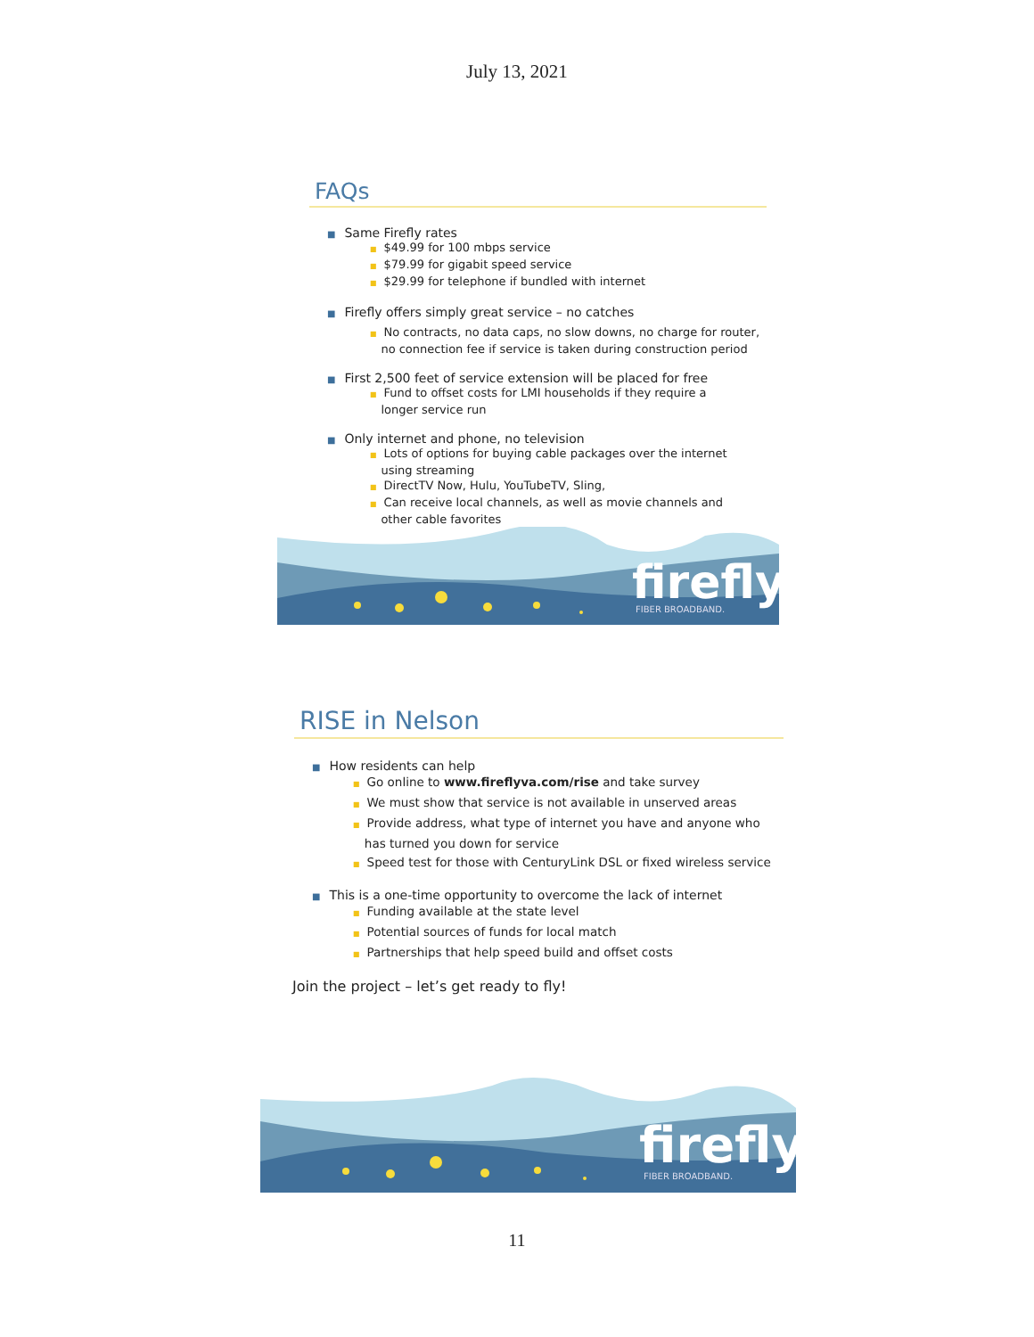July 13, 2021
FAQs
■ Same Firefly rates
■ $49.99 for 100 mbps service
■ $79.99 for gigabit speed service
■ $29.99 for telephone if bundled with internet
■ Firefly offers simply great service – no catches
■ No contracts, no data caps, no slow downs, no charge for router,
no connection fee if service is taken during construction period
■ First 2,500 feet of service extension will be placed for free
■ Fund to offset costs for LMI households if they require a
longer service run
■ Only internet and phone, no television
■ Lots of options for buying cable packages over the internet
using streaming
■ DirectTV Now, Hulu, YouTubeTV, Sling,
■ Can receive local channels, as well as movie channels and
other cable favorites
firefly
FIBER BROADBAND.
RISE in Nelson
■ How residents can help
■ Go online to www.fireflyva.com/rise and take survey
■ We must show that service is not available in unserved areas
■ Provide address, what type of internet you have and anyone who
has turned you down for service
■ Speed test for those with CenturyLink DSL or fixed wireless service
■ This is a one-time opportunity to overcome the lack of internet
■ Funding available at the state level
■ Potential sources of funds for local match
■ Partnerships that help speed build and offset costs
Join the project – let’s get ready to fly!
firefly
FIBER BROADBAND.
11